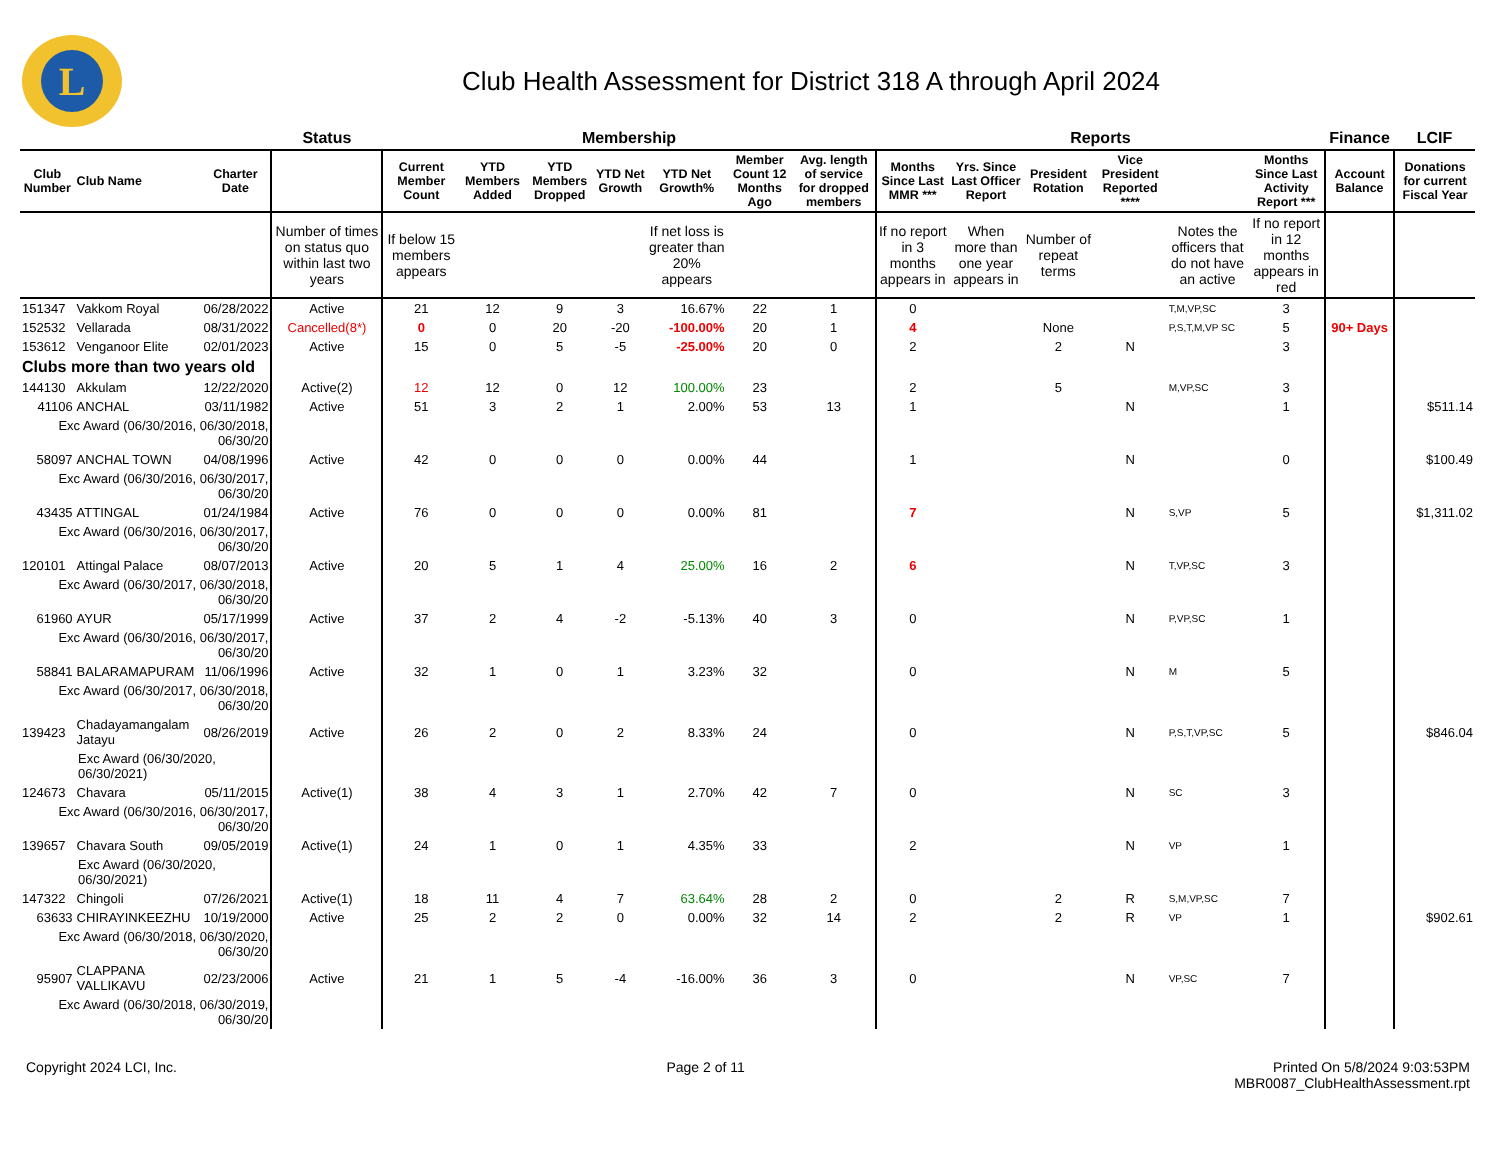L
Club Health Assessment for District 318 A through April 2024
| | | | Status | Membership | | | | | | | Reports | | | | | | Finance | LCIF |
| --- | --- | --- | --- | --- | --- | --- | --- | --- | --- | --- | --- | --- | --- | --- | --- | --- | --- | --- |
| Club Number | Club Name | Charter Date | | Current Member Count | YTD Members Added | YTD Members Dropped | YTD Net Growth | YTD Net Growth% | Member Count 12 Months Ago | Avg. length of service for dropped members | Months Since Last MMR *** | Yrs. Since Last Officer Report | President Rotation | Vice President Reported **** | | Months Since Last Activity Report *** | Account Balance | Donations for current Fiscal Year |
| | | | Number of times on status quo within last two years | If below 15 members appears | | | | If net loss is greater than 20% appears | | | If no report in 3 months appears in | When more than one year appears in | Number of repeat terms | | Notes the officers that do not have an active | If no report in 12 months appears in red | | |
| 151347 | Vakkom Royal | 06/28/2022 | Active | 21 | 12 | 9 | 3 | 16.67% | 22 | 1 | 0 | | | | T,M,VP,SC | 3 | | |
| 152532 | Vellarada | 08/31/2022 | Cancelled(8*) | 0 | 0 | 20 | -20 | -100.00% | 20 | 1 | 4 | | None | | P,S,T,M,VP SC | 5 | 90+ Days | |
| 153612 | Venganoor Elite | 02/01/2023 | Active | 15 | 0 | 5 | -5 | -25.00% | 20 | 0 | 2 | | 2 | N | | 3 | | |
| Clubs more than two years old | | | | | | | | | | | | | | | | | | |
| 144130 | Akkulam | 12/22/2020 | Active(2) | 12 | 12 | 0 | 12 | 100.00% | 23 | | 2 | | 5 | | M,VP,SC | 3 | | |
| 41106 | ANCHAL | 03/11/1982 | Active | 51 | 3 | 2 | 1 | 2.00% | 53 | 13 | 1 | | | N | | 1 | | $511.14 |
| Exc Award (06/30/2016, 06/30/2018, 06/30/20 | | | | | | | | | | | | | | | | | | |
| 58097 | ANCHAL TOWN | 04/08/1996 | Active | 42 | 0 | 0 | 0 | 0.00% | 44 | | 1 | | | N | | 0 | | $100.49 |
| Exc Award (06/30/2016, 06/30/2017, 06/30/20 | | | | | | | | | | | | | | | | | | |
| 43435 | ATTINGAL | 01/24/1984 | Active | 76 | 0 | 0 | 0 | 0.00% | 81 | | 7 | | | N | S,VP | 5 | | $1,311.02 |
| Exc Award (06/30/2016, 06/30/2017, 06/30/20 | | | | | | | | | | | | | | | | | | |
| 120101 | Attingal Palace | 08/07/2013 | Active | 20 | 5 | 1 | 4 | 25.00% | 16 | 2 | 6 | | | N | T,VP,SC | 3 | | |
| Exc Award (06/30/2017, 06/30/2018, 06/30/20 | | | | | | | | | | | | | | | | | | |
| 61960 | AYUR | 05/17/1999 | Active | 37 | 2 | 4 | -2 | -5.13% | 40 | 3 | 0 | | | N | P,VP,SC | 1 | | |
| Exc Award (06/30/2016, 06/30/2017, 06/30/20 | | | | | | | | | | | | | | | | | | |
| 58841 | BALARAMAPURAM | 11/06/1996 | Active | 32 | 1 | 0 | 1 | 3.23% | 32 | | 0 | | | N | M | 5 | | |
| Exc Award (06/30/2017, 06/30/2018, 06/30/20 | | | | | | | | | | | | | | | | | | |
| 139423 | Chadayamangalam Jatayu | 08/26/2019 | Active | 26 | 2 | 0 | 2 | 8.33% | 24 | | 0 | | | N | P,S,T,VP,SC | 5 | | $846.04 |
| Exc Award (06/30/2020, 06/30/2021) | | | | | | | | | | | | | | | | | | |
| 124673 | Chavara | 05/11/2015 | Active(1) | 38 | 4 | 3 | 1 | 2.70% | 42 | 7 | 0 | | | N | SC | 3 | | |
| Exc Award (06/30/2016, 06/30/2017, 06/30/20 | | | | | | | | | | | | | | | | | | |
| 139657 | Chavara South | 09/05/2019 | Active(1) | 24 | 1 | 0 | 1 | 4.35% | 33 | | 2 | | | N | VP | 1 | | |
| Exc Award (06/30/2020, 06/30/2021) | | | | | | | | | | | | | | | | | | |
| 147322 | Chingoli | 07/26/2021 | Active(1) | 18 | 11 | 4 | 7 | 63.64% | 28 | 2 | 0 | | 2 | R | S,M,VP,SC | 7 | | |
| 63633 | CHIRAYINKEEZHU | 10/19/2000 | Active | 25 | 2 | 2 | 0 | 0.00% | 32 | 14 | 2 | | 2 | R | VP | 1 | | $902.61 |
| Exc Award (06/30/2018, 06/30/2020, 06/30/20 | | | | | | | | | | | | | | | | | | |
| 95907 | CLAPPANA VALLIKAVU | 02/23/2006 | Active | 21 | 1 | 5 | -4 | -16.00% | 36 | 3 | 0 | | | N | VP,SC | 7 | | |
| Exc Award (06/30/2018, 06/30/2019, 06/30/20 | | | | | | | | | | | | | | | | | | |
Copyright 2024 LCI, Inc. Page 2 of 11 Printed On 5/8/2024 9:03:53PM
MBR0087_ClubHealthAssessment.rpt